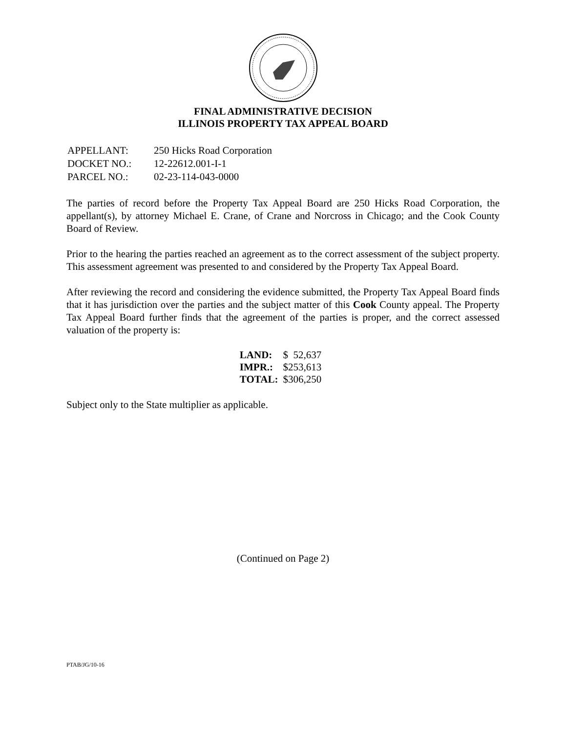FINAL ADMINISTRATIVE DECISION
ILLINOIS PROPERTY TAX APPEAL BOARD
| APPELLANT: | 250 Hicks Road Corporation |
| DOCKET NO.: | 12-22612.001-I-1 |
| PARCEL NO.: | 02-23-114-043-0000 |
The parties of record before the Property Tax Appeal Board are 250 Hicks Road Corporation, the appellant(s), by attorney Michael E. Crane, of Crane and Norcross in Chicago; and the Cook County Board of Review.
Prior to the hearing the parties reached an agreement as to the correct assessment of the subject property. This assessment agreement was presented to and considered by the Property Tax Appeal Board.
After reviewing the record and considering the evidence submitted, the Property Tax Appeal Board finds that it has jurisdiction over the parties and the subject matter of this Cook County appeal. The Property Tax Appeal Board further finds that the agreement of the parties is proper, and the correct assessed valuation of the property is:
| LAND: | $ 52,637 |
| IMPR.: | $253,613 |
| TOTAL: | $306,250 |
Subject only to the State multiplier as applicable.
(Continued on Page 2)
PTAB/JG/10-16